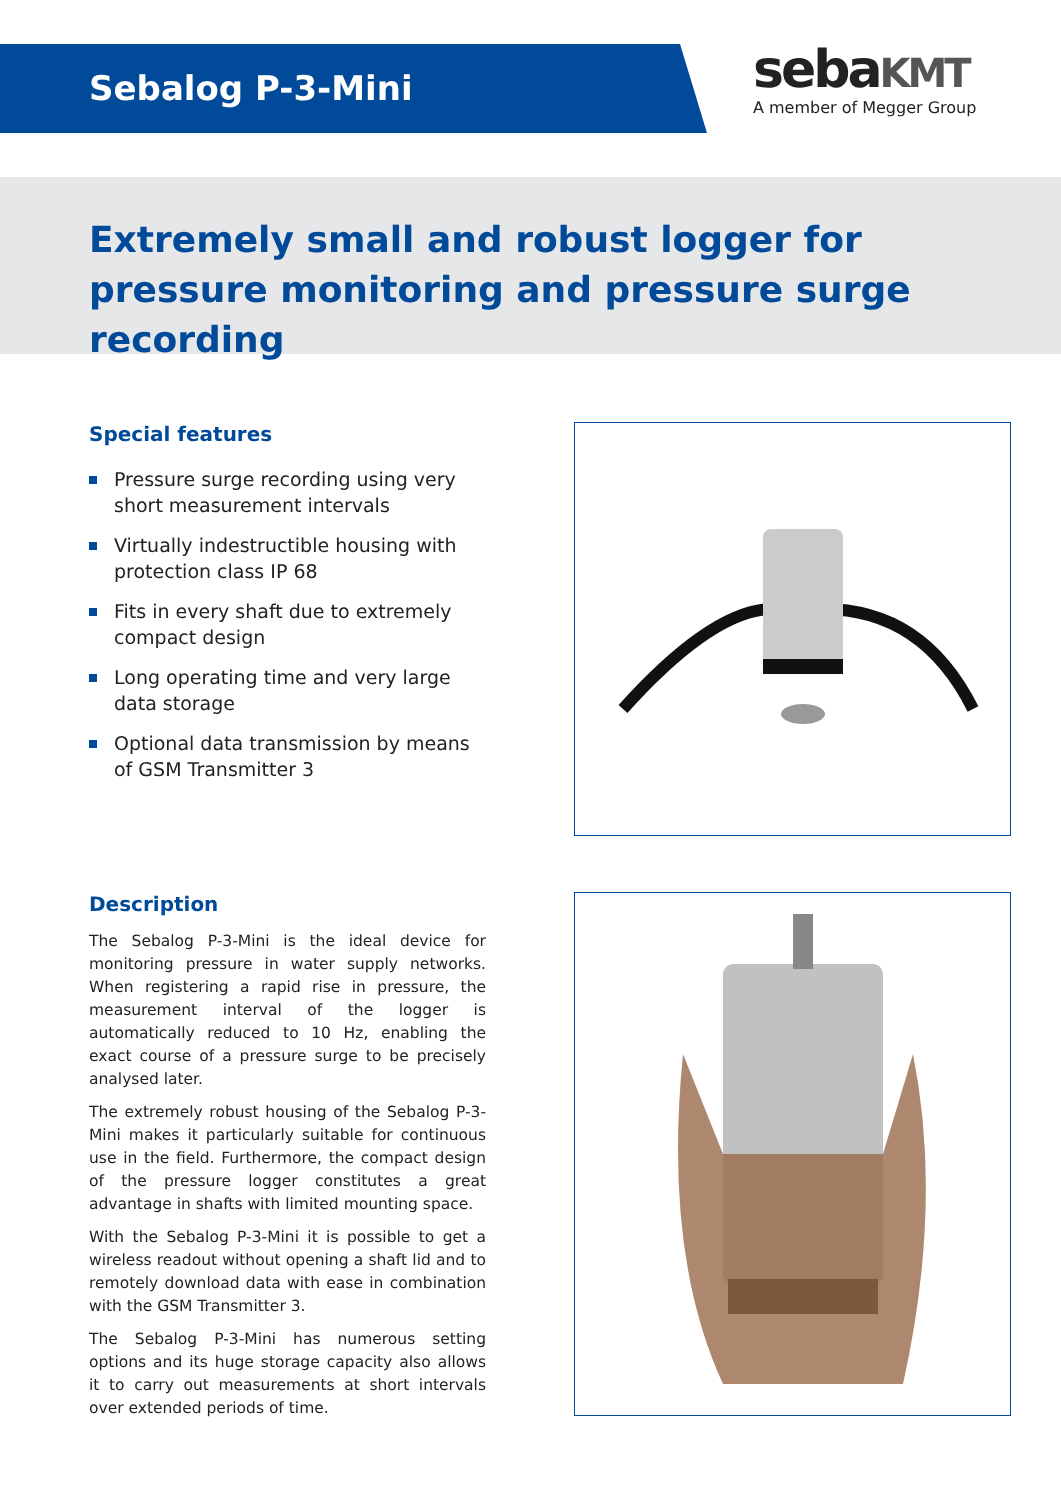Sebalog P-3-Mini
sebaKMT
A member of Megger Group
Extremely small and robust logger for pressure monitoring and pressure surge recording
Special features
Pressure surge recording using very short measurement intervals
Virtually indestructible housing with protection class IP 68
Fits in every shaft due to extremely compact design
Long operating time and very large data storage
Optional data transmission by means of GSM Transmitter 3
Description
The Sebalog P-3-Mini is the ideal device for monitoring pressure in water supply networks. When registering a rapid rise in pressure, the measurement interval of the logger is automatically reduced to 10 Hz, enabling the exact course of a pressure surge to be precisely analysed later.
The extremely robust housing of the Sebalog P-3-Mini makes it particularly suitable for continuous use in the field. Furthermore, the compact design of the pressure logger constitutes a great advantage in shafts with limited mounting space.
With the Sebalog P-3-Mini it is possible to get a wireless readout without opening a shaft lid and to remotely download data with ease in combination with the GSM Transmitter 3.
The Sebalog P-3-Mini has numerous setting options and its huge storage capacity also allows it to carry out measurements at short intervals over extended periods of time.